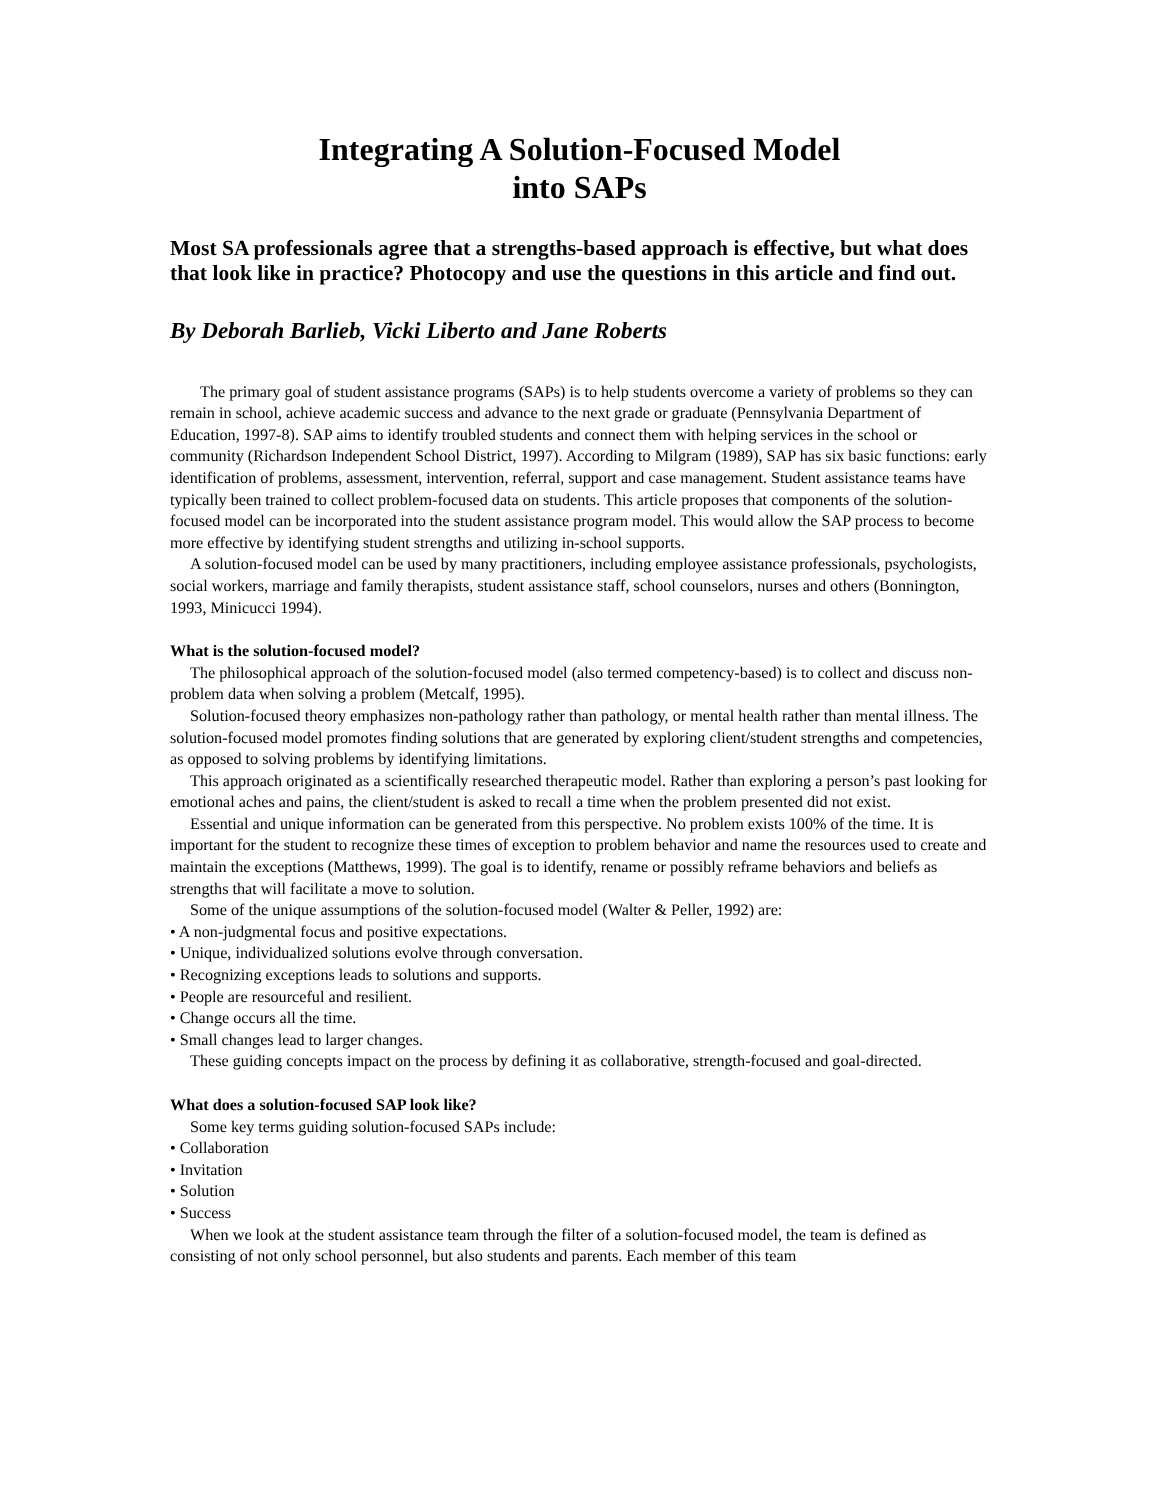Integrating A Solution-Focused Model
into SAPs
Most SA professionals agree that a strengths-based approach is effective, but what does that look like in practice? Photocopy and use the questions in this article and find out.
By Deborah Barlieb, Vicki Liberto and Jane Roberts
The primary goal of student assistance programs (SAPs) is to help students overcome a variety of problems so they can remain in school, achieve academic success and advance to the next grade or graduate (Pennsylvania Department of Education, 1997-8). SAP aims to identify troubled students and connect them with helping services in the school or community (Richardson Independent School District, 1997). According to Milgram (1989), SAP has six basic functions: early identification of problems, assessment, intervention, referral, support and case management. Student assistance teams have typically been trained to collect problem-focused data on students. This article proposes that components of the solution-focused model can be incorporated into the student assistance program model. This would allow the SAP process to become more effective by identifying student strengths and utilizing in-school supports.
A solution-focused model can be used by many practitioners, including employee assistance professionals, psychologists, social workers, marriage and family therapists, student assistance staff, school counselors, nurses and others (Bonnington, 1993, Minicucci 1994).
What is the solution-focused model?
The philosophical approach of the solution-focused model (also termed competency-based) is to collect and discuss non-problem data when solving a problem (Metcalf, 1995).
Solution-focused theory emphasizes non-pathology rather than pathology, or mental health rather than mental illness. The solution-focused model promotes finding solutions that are generated by exploring client/student strengths and competencies, as opposed to solving problems by identifying limitations.
This approach originated as a scientifically researched therapeutic model. Rather than exploring a person’s past looking for emotional aches and pains, the client/student is asked to recall a time when the problem presented did not exist.
Essential and unique information can be generated from this perspective. No problem exists 100% of the time. It is important for the student to recognize these times of exception to problem behavior and name the resources used to create and maintain the exceptions (Matthews, 1999). The goal is to identify, rename or possibly reframe behaviors and beliefs as strengths that will facilitate a move to solution.
Some of the unique assumptions of the solution-focused model (Walter & Peller, 1992) are:
• A non-judgmental focus and positive expectations.
• Unique, individualized solutions evolve through conversation.
• Recognizing exceptions leads to solutions and supports.
• People are resourceful and resilient.
• Change occurs all the time.
• Small changes lead to larger changes.
These guiding concepts impact on the process by defining it as collaborative, strength-focused and goal-directed.
What does a solution-focused SAP look like?
Some key terms guiding solution-focused SAPs include:
• Collaboration
• Invitation
• Solution
• Success
When we look at the student assistance team through the filter of a solution-focused model, the team is defined as consisting of not only school personnel, but also students and parents. Each member of this team